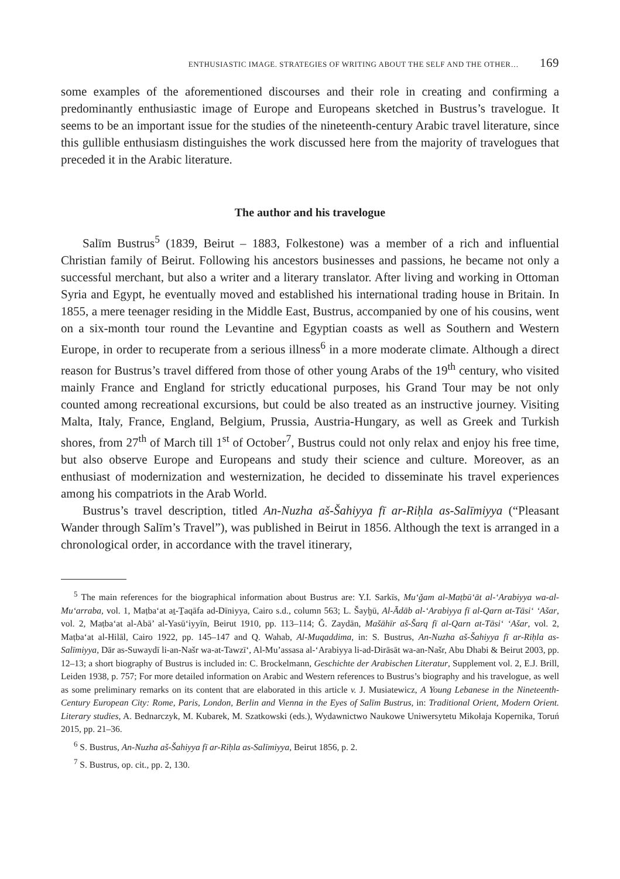ENTHUSIASTIC IMAGE. STRATEGIES OF WRITING ABOUT THE SELF AND THE OTHER… 169
some examples of the aforementioned discourses and their role in creating and confirming a predominantly enthusiastic image of Europe and Europeans sketched in Bustrus’s travelogue. It seems to be an important issue for the studies of the nineteenth-century Arabic travel literature, since this gullible enthusiasm distinguishes the work discussed here from the majority of travelogues that preceded it in the Arabic literature.
The author and his travelogue
Salīm Bustrus<sup>5</sup> (1839, Beirut – 1883, Folkestone) was a member of a rich and influential Christian family of Beirut. Following his ancestors businesses and passions, he became not only a successful merchant, but also a writer and a literary translator. After living and working in Ottoman Syria and Egypt, he eventually moved and established his international trading house in Britain. In 1855, a mere teenager residing in the Middle East, Bustrus, accompanied by one of his cousins, went on a six-month tour round the Levantine and Egyptian coasts as well as Southern and Western Europe, in order to recuperate from a serious illness<sup>6</sup> in a more moderate climate. Although a direct reason for Bustrus’s travel differed from those of other young Arabs of the 19<sup>th</sup> century, who visited mainly France and England for strictly educational purposes, his Grand Tour may be not only counted among recreational excursions, but could be also treated as an instructive journey. Visiting Malta, Italy, France, England, Belgium, Prussia, Austria-Hungary, as well as Greek and Turkish shores, from 27<sup>th</sup> of March till 1<sup>st</sup> of October<sup>7</sup>, Bustrus could not only relax and enjoy his free time, but also observe Europe and Europeans and study their science and culture. Moreover, as an enthusiast of modernization and westernization, he decided to disseminate his travel experiences among his compatriots in the Arab World.
Bustrus’s travel description, titled An-Nuzha aš-Šahiyya fī ar-Riḥla as-Salīmiyya (“Pleasant Wander through Salīm’s Travel”), was published in Beirut in 1856. Although the text is arranged in a chronological order, in accordance with the travel itinerary,
<sup>5</sup> The main references for the biographical information about Bustrus are: Y.I. Sarkīs, Mu‘ǧam al-Maṭbū‘āt al-‘Arabiyya wa-al-Mu‘arraba, vol. 1, Maṭba‘at aṯ-Ṯaqāfa ad-Dīniyya, Cairo s.d., column 563; L. Šayḫū, Al-Ādāb al-‘Arabiyya fī al-Qarn at-Tāsi‘ ‘Ašar, vol. 2, Maṭba‘at al-Abā’ al-Yasū‘iyyīn, Beirut 1910, pp. 113–114; Ǧ. Zaydān, Mašāhīr aš-Šarq fī al-Qarn at-Tāsi‘ ‘Ašar, vol. 2, Maṭba‘at al-Hilāl, Cairo 1922, pp. 145–147 and Q. Wahab, Al-Muqaddima, in: S. Bustrus, An-Nuzha aš-Šahiyya fī ar-Riḥla as-Salīmiyya, Dār as-Suwaydī li-an-Našr wa-at-Tawzī‘, Al-Mu’assasa al-‘Arabiyya li-ad-Dirāsāt wa-an-Našr, Abu Dhabi & Beirut 2003, pp. 12–13; a short biography of Bustrus is included in: C. Brockelmann, Geschichte der Arabischen Literatur, Supplement vol. 2, E.J. Brill, Leiden 1938, p. 757; For more detailed information on Arabic and Western references to Bustrus’s biography and his travelogue, as well as some preliminary remarks on its content that are elaborated in this article v. J. Musiatewicz, A Young Lebanese in the Nineteenth-Century European City: Rome, Paris, London, Berlin and Vienna in the Eyes of Salīm Bustrus, in: Traditional Orient, Modern Orient. Literary studies, A. Bednarczyk, M. Kubarek, M. Szatkowski (eds.), Wydawnictwo Naukowe Uniwersytetu Mikołaja Kopernika, Toruń 2015, pp. 21–36.
<sup>6</sup> S. Bustrus, An-Nuzha aš-Šahiyya fī ar-Riḥla as-Salīmiyya, Beirut 1856, p. 2.
<sup>7</sup> S. Bustrus, op. cit., pp. 2, 130.